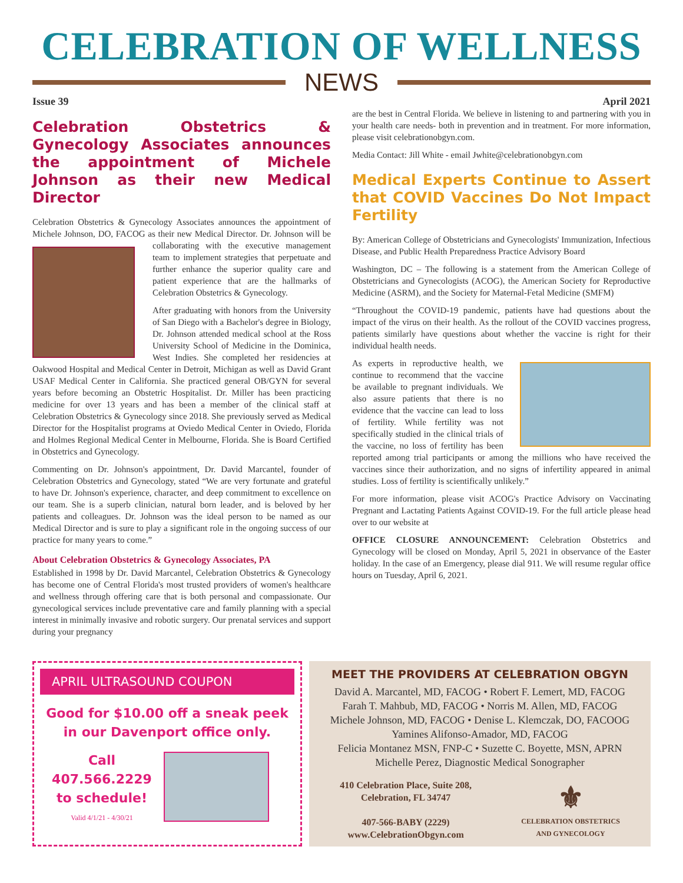CELEBRATION OF WELLNESS
NEWS
Issue 39 April 2021
Celebration Obstetrics & Gynecology Associates announces the appointment of Michele Johnson as their new Medical Director
Celebration Obstetrics & Gynecology Associates announces the appointment of Michele Johnson, DO, FACOG as their new Medical Director. Dr. Johnson will be collaborating with the executive management team to implement strategies that perpetuate and further enhance the superior quality care and patient experience that are the hallmarks of Celebration Obstetrics & Gynecology.
After graduating with honors from the University of San Diego with a Bachelor's degree in Biology, Dr. Johnson attended medical school at the Ross University School of Medicine in the Dominica, West Indies. She completed her residencies at Oakwood Hospital and Medical Center in Detroit, Michigan as well as David Grant USAF Medical Center in California. She practiced general OB/GYN for several years before becoming an Obstetric Hospitalist. Dr. Miller has been practicing medicine for over 13 years and has been a member of the clinical staff at Celebration Obstetrics & Gynecology since 2018. She previously served as Medical Director for the Hospitalist programs at Oviedo Medical Center in Oviedo, Florida and Holmes Regional Medical Center in Melbourne, Florida. She is Board Certified in Obstetrics and Gynecology.
Commenting on Dr. Johnson's appointment, Dr. David Marcantel, founder of Celebration Obstetrics and Gynecology, stated “We are very fortunate and grateful to have Dr. Johnson's experience, character, and deep commitment to excellence on our team. She is a superb clinician, natural born leader, and is beloved by her patients and colleagues. Dr. Johnson was the ideal person to be named as our Medical Director and is sure to play a significant role in the ongoing success of our practice for many years to come.”
About Celebration Obstetrics & Gynecology Associates, PA
Established in 1998 by Dr. David Marcantel, Celebration Obstetrics & Gynecology has become one of Central Florida's most trusted providers of women's healthcare and wellness through offering care that is both personal and compassionate. Our gynecological services include preventative care and family planning with a special interest in minimally invasive and robotic surgery. Our prenatal services and support during your pregnancy
are the best in Central Florida. We believe in listening to and partnering with you in your health care needs- both in prevention and in treatment. For more information, please visit celebrationobgyn.com.
Media Contact: Jill White - email Jwhite@celebrationobgyn.com
Medical Experts Continue to Assert that COVID Vaccines Do Not Impact Fertility
By: American College of Obstetricians and Gynecologists' Immunization, Infectious Disease, and Public Health Preparedness Practice Advisory Board
Washington, DC – The following is a statement from the American College of Obstetricians and Gynecologists (ACOG), the American Society for Reproductive Medicine (ASRM), and the Society for Maternal-Fetal Medicine (SMFM)
“Throughout the COVID-19 pandemic, patients have had questions about the impact of the virus on their health. As the rollout of the COVID vaccines progress, patients similarly have questions about whether the vaccine is right for their individual health needs.
As experts in reproductive health, we continue to recommend that the vaccine be available to pregnant individuals. We also assure patients that there is no evidence that the vaccine can lead to loss of fertility. While fertility was not specifically studied in the clinical trials of the vaccine, no loss of fertility has been reported among trial participants or among the millions who have received the vaccines since their authorization, and no signs of infertility appeared in animal studies. Loss of fertility is scientifically unlikely.”
For more information, please visit ACOG's Practice Advisory on Vaccinating Pregnant and Lactating Patients Against COVID-19. For the full article please head over to our website at
OFFICE CLOSURE ANNOUNCEMENT: Celebration Obstetrics and Gynecology will be closed on Monday, April 5, 2021 in observance of the Easter holiday. In the case of an Emergency, please dial 911. We will resume regular office hours on Tuesday, April 6, 2021.
APRIL ULTRASOUND COUPON
Good for $10.00 off a sneak peek in our Davenport office only.
Call
407.566.2229
to schedule!
Valid 4/1/21 - 4/30/21
MEET THE PROVIDERS AT CELEBRATION OBGYN
David A. Marcantel, MD, FACOG • Robert F. Lemert, MD, FACOG
Farah T. Mahbub, MD, FACOG • Norris M. Allen, MD, FACOG
Michele Johnson, MD, FACOG • Denise L. Klemczak, DO, FACOOG
Yamines Alifonso-Amador, MD, FACOG
Felicia Montanez MSN, FNP-C • Suzette C. Boyette, MSN, APRN
Michelle Perez, Diagnostic Medical Sonographer
410 Celebration Place, Suite 208,
Celebration, FL 34747
407-566-BABY (2229)
www.CelebrationObgyn.com
⚜
CELEBRATION OBSTETRICS
AND GYNECOLOGY